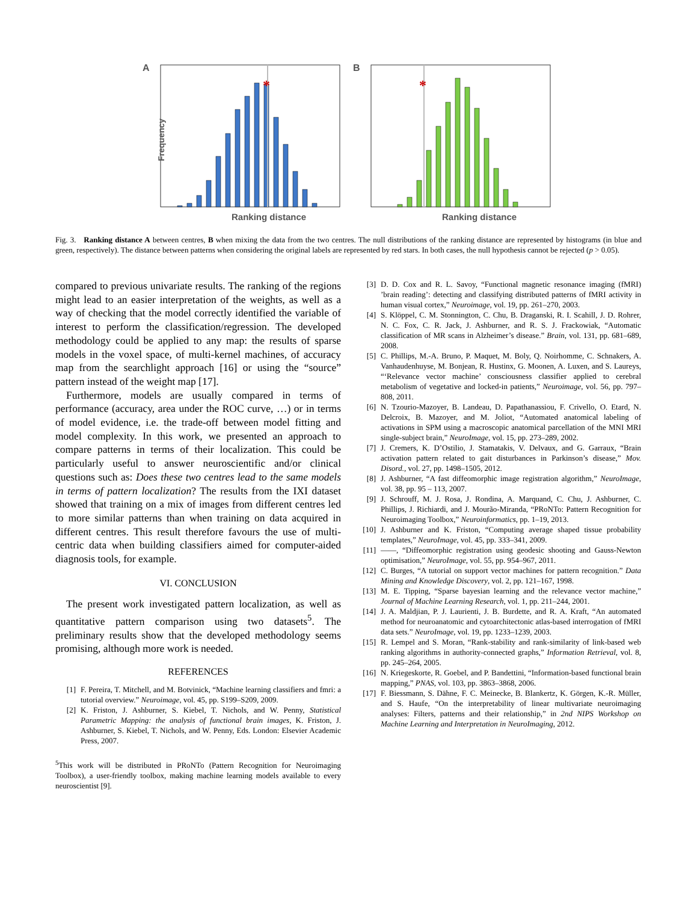A
*
Frequency
Ranking distance
B
*
Ranking distance
Fig. 3. Ranking distance A between centres, B when mixing the data from the two centres. The null distributions of the ranking distance are represented by histograms (in blue and green, respectively). The distance between patterns when considering the original labels are represented by red stars. In both cases, the null hypothesis cannot be rejected (p > 0.05).
compared to previous univariate results. The ranking of the regions might lead to an easier interpretation of the weights, as well as a way of checking that the model correctly identified the variable of interest to perform the classification/regression. The developed methodology could be applied to any map: the results of sparse models in the voxel space, of multi-kernel machines, of accuracy map from the searchlight approach [16] or using the “source” pattern instead of the weight map [17].
Furthermore, models are usually compared in terms of performance (accuracy, area under the ROC curve, …) or in terms of model evidence, i.e. the trade-off between model fitting and model complexity. In this work, we presented an approach to compare patterns in terms of their localization. This could be particularly useful to answer neuroscientific and/or clinical questions such as: Does these two centres lead to the same models in terms of pattern localization? The results from the IXI dataset showed that training on a mix of images from different centres led to more similar patterns than when training on data acquired in different centres. This result therefore favours the use of multi-centric data when building classifiers aimed for computer-aided diagnosis tools, for example.
VI. CONCLUSION
The present work investigated pattern localization, as well as quantitative pattern comparison using two datasets<sup>5</sup>. The preliminary results show that the developed methodology seems promising, although more work is needed.
REFERENCES
[1] F. Pereira, T. Mitchell, and M. Botvinick, “Machine learning classifiers and fmri: a tutorial overview.” Neuroimage, vol. 45, pp. S199–S209, 2009.
[2] K. Friston, J. Ashburner, S. Kiebel, T. Nichols, and W. Penny, Statistical Parametric Mapping: the analysis of functional brain images, K. Friston, J. Ashburner, S. Kiebel, T. Nichols, and W. Penny, Eds. London: Elsevier Academic Press, 2007.
<sup>5</sup> This work will be distributed in PRoNTo (Pattern Recognition for Neuroimaging Toolbox), a user-friendly toolbox, making machine learning models available to every neuroscientist [9].
[3] D. D. Cox and R. L. Savoy, “Functional magnetic resonance imaging (fMRI) ’brain reading’: detecting and classifying distributed patterns of fMRI activity in human visual cortex,” Neuroimage, vol. 19, pp. 261–270, 2003.
[4] S. Klöppel, C. M. Stonnington, C. Chu, B. Draganski, R. I. Scahill, J. D. Rohrer, N. C. Fox, C. R. Jack, J. Ashburner, and R. S. J. Frackowiak, “Automatic classification of MR scans in Alzheimer’s disease.” Brain, vol. 131, pp. 681–689, 2008.
[5] C. Phillips, M.-A. Bruno, P. Maquet, M. Boly, Q. Noirhomme, C. Schnakers, A. Vanhaudenhuyse, M. Bonjean, R. Hustinx, G. Moonen, A. Luxen, and S. Laureys, “‘Relevance vector machine’ consciousness classifier applied to cerebral metabolism of vegetative and locked-in patients,” Neuroimage, vol. 56, pp. 797–808, 2011.
[6] N. Tzourio-Mazoyer, B. Landeau, D. Papathanassiou, F. Crivello, O. Etard, N. Delcroix, B. Mazoyer, and M. Joliot, “Automated anatomical labeling of activations in SPM using a macroscopic anatomical parcellation of the MNI MRI single-subject brain,” NeuroImage, vol. 15, pp. 273–289, 2002.
[7] J. Cremers, K. D’Ostilio, J. Stamatakis, V. Delvaux, and G. Garraux, “Brain activation pattern related to gait disturbances in Parkinson’s disease,” Mov. Disord., vol. 27, pp. 1498–1505, 2012.
[8] J. Ashburner, “A fast diffeomorphic image registration algorithm,” NeuroImage, vol. 38, pp. 95 – 113, 2007.
[9] J. Schrouff, M. J. Rosa, J. Rondina, A. Marquand, C. Chu, J. Ashburner, C. Phillips, J. Richiardi, and J. Mourão-Miranda, “PRoNTo: Pattern Recognition for Neuroimaging Toolbox,” Neuroinformatics, pp. 1–19, 2013.
[10] J. Ashburner and K. Friston, “Computing average shaped tissue probability templates,” NeuroImage, vol. 45, pp. 333–341, 2009.
[11] ——, “Diffeomorphic registration using geodesic shooting and Gauss-Newton optimisation,” NeuroImage, vol. 55, pp. 954–967, 2011.
[12] C. Burges, “A tutorial on support vector machines for pattern recognition.” Data Mining and Knowledge Discovery, vol. 2, pp. 121–167, 1998.
[13] M. E. Tipping, “Sparse bayesian learning and the relevance vector machine,” Journal of Machine Learning Research, vol. 1, pp. 211–244, 2001.
[14] J. A. Maldjian, P. J. Laurienti, J. B. Burdette, and R. A. Kraft, “An automated method for neuroanatomic and cytoarchitectonic atlas-based interrogation of fMRI data sets.” NeuroImage, vol. 19, pp. 1233–1239, 2003.
[15] R. Lempel and S. Moran, “Rank-stability and rank-similarity of link-based web ranking algorithms in authority-connected graphs,” Information Retrieval, vol. 8, pp. 245–264, 2005.
[16] N. Kriegeskorte, R. Goebel, and P. Bandettini, “Information-based functional brain mapping,” PNAS, vol. 103, pp. 3863–3868, 2006.
[17] F. Biessmann, S. Dähne, F. C. Meinecke, B. Blankertz, K. Görgen, K.-R. Müller, and S. Haufe, “On the interpretability of linear multivariate neuroimaging analyses: Filters, patterns and their relationship,” in 2nd NIPS Workshop on Machine Learning and Interpretation in NeuroImaging, 2012.